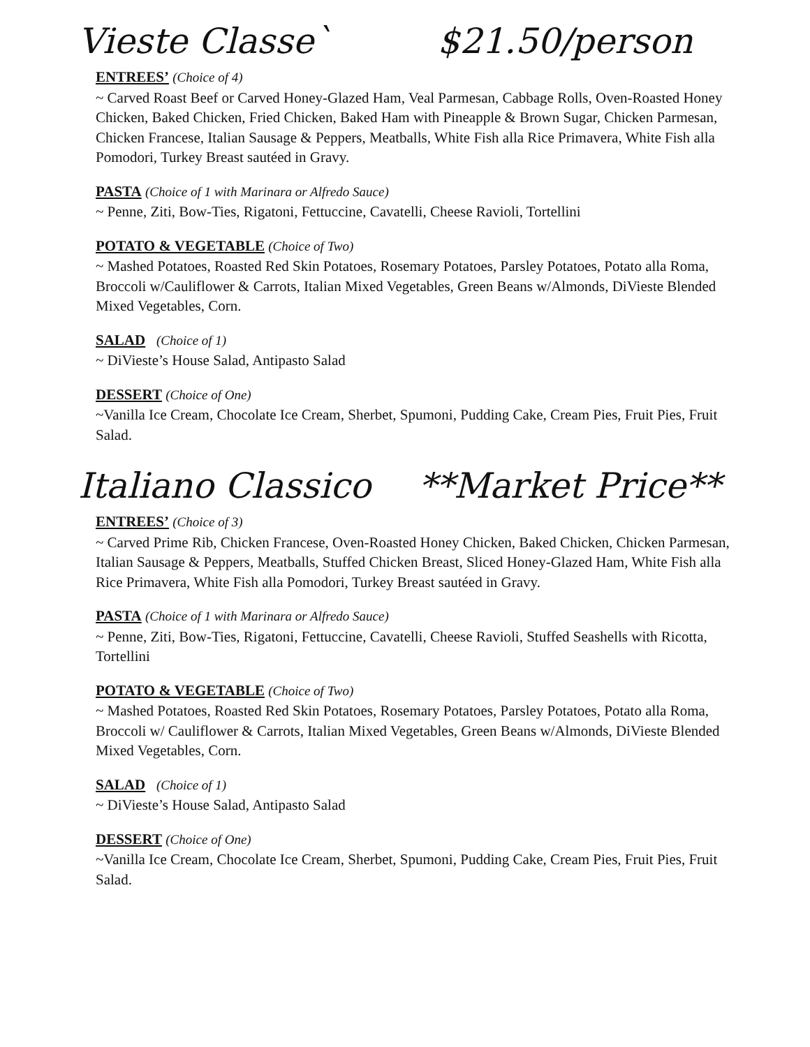Vieste Classe` $21.50/person
ENTREES’ (Choice of 4)
~ Carved Roast Beef or Carved Honey-Glazed Ham, Veal Parmesan, Cabbage Rolls, Oven-Roasted Honey Chicken, Baked Chicken, Fried Chicken, Baked Ham with Pineapple & Brown Sugar, Chicken Parmesan, Chicken Francese, Italian Sausage & Peppers, Meatballs, White Fish alla Rice Primavera, White Fish alla Pomodori, Turkey Breast sautéed in Gravy.
PASTA (Choice of 1 with Marinara or Alfredo Sauce)
~ Penne, Ziti, Bow-Ties, Rigatoni, Fettuccine, Cavatelli, Cheese Ravioli, Tortellini
POTATO & VEGETABLE (Choice of Two)
~ Mashed Potatoes, Roasted Red Skin Potatoes, Rosemary Potatoes, Parsley Potatoes, Potato alla Roma, Broccoli w/Cauliflower & Carrots, Italian Mixed Vegetables, Green Beans w/Almonds, DiVieste Blended Mixed Vegetables, Corn.
SALAD (Choice of 1)
~ DiVieste’s House Salad, Antipasto Salad
DESSERT (Choice of One)
~Vanilla Ice Cream, Chocolate Ice Cream, Sherbet, Spumoni, Pudding Cake, Cream Pies, Fruit Pies, Fruit Salad.
Italiano Classico **Market Price**
ENTREES’ (Choice of 3)
~ Carved Prime Rib, Chicken Francese, Oven-Roasted Honey Chicken, Baked Chicken, Chicken Parmesan, Italian Sausage & Peppers, Meatballs, Stuffed Chicken Breast, Sliced Honey-Glazed Ham, White Fish alla Rice Primavera, White Fish alla Pomodori, Turkey Breast sautéed in Gravy.
PASTA (Choice of 1 with Marinara or Alfredo Sauce)
~ Penne, Ziti, Bow-Ties, Rigatoni, Fettuccine, Cavatelli, Cheese Ravioli, Stuffed Seashells with Ricotta, Tortellini
POTATO & VEGETABLE (Choice of Two)
~ Mashed Potatoes, Roasted Red Skin Potatoes, Rosemary Potatoes, Parsley Potatoes, Potato alla Roma, Broccoli w/ Cauliflower & Carrots, Italian Mixed Vegetables, Green Beans w/Almonds, DiVieste Blended Mixed Vegetables, Corn.
SALAD (Choice of 1)
~ DiVieste’s House Salad, Antipasto Salad
DESSERT (Choice of One)
~Vanilla Ice Cream, Chocolate Ice Cream, Sherbet, Spumoni, Pudding Cake, Cream Pies, Fruit Pies, Fruit Salad.